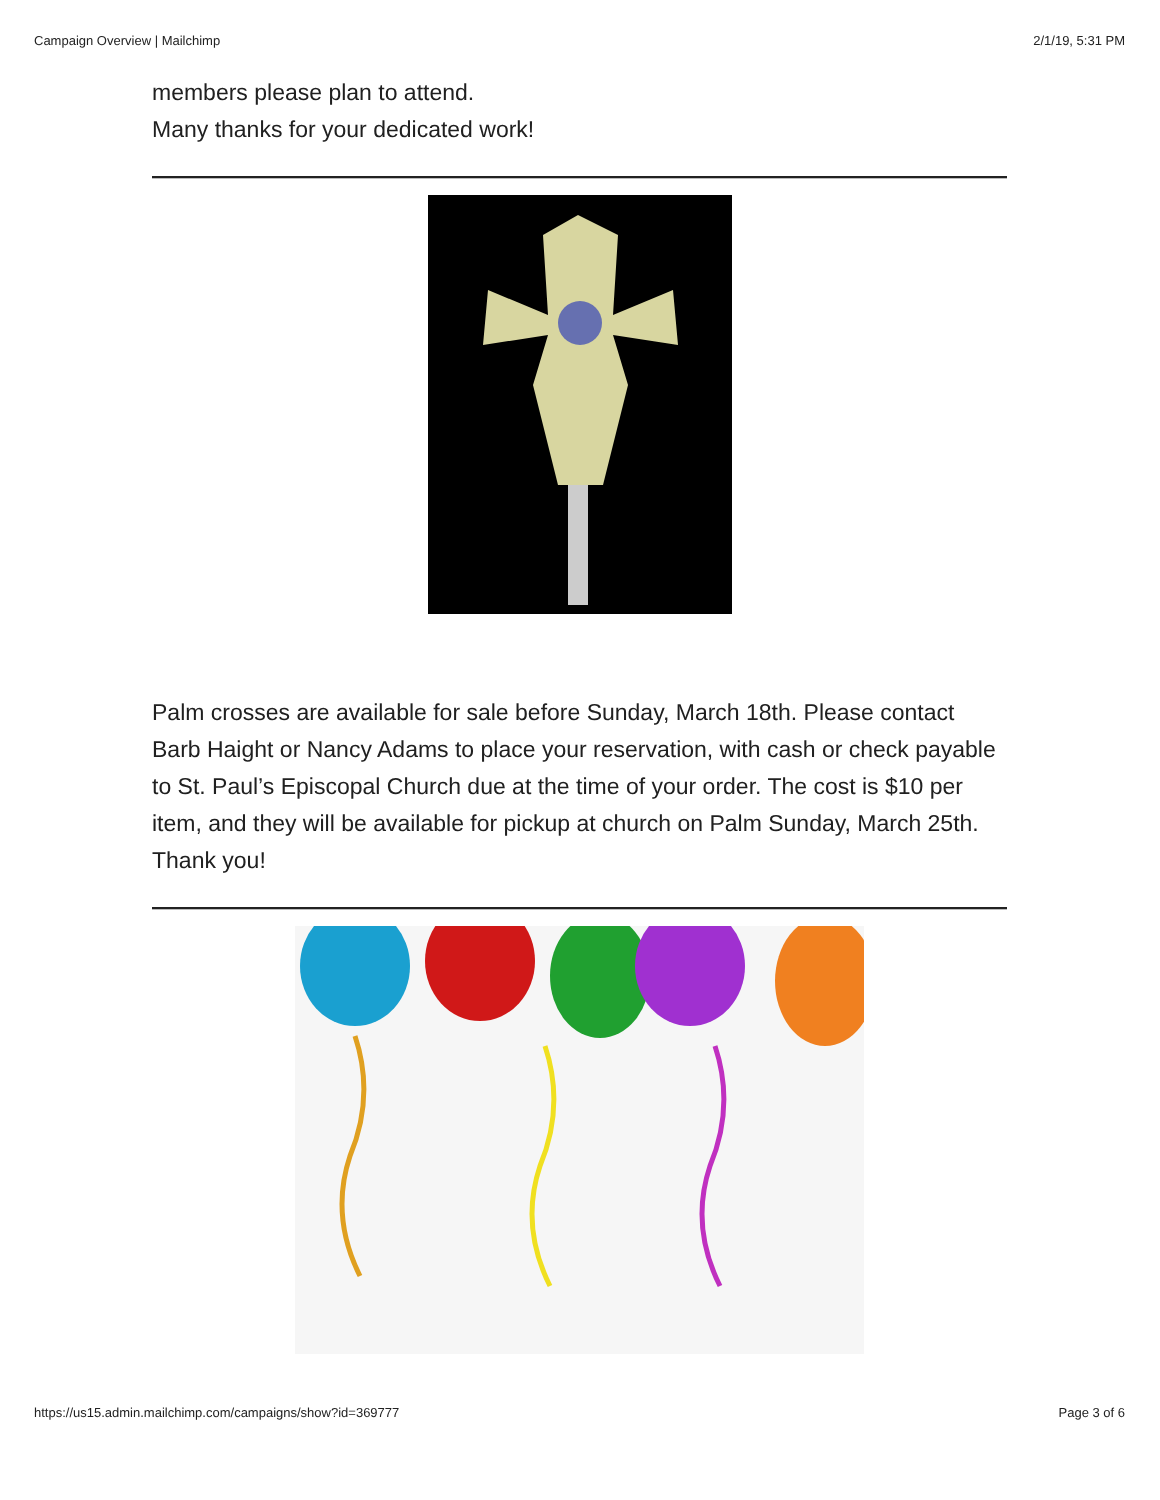Campaign Overview | Mailchimp 2/1/19, 5:31 PM
members please plan to attend.
Many thanks for your dedicated work!
Palm crosses are available for sale before Sunday, March 18th. Please contact Barb Haight or Nancy Adams to place your reservation, with cash or check payable to St. Paul’s Episcopal Church due at the time of your order. The cost is $10 per item, and they will be available for pickup at church on Palm Sunday, March 25th. Thank you!
https://us15.admin.mailchimp.com/campaigns/show?id=369777 Page 3 of 6